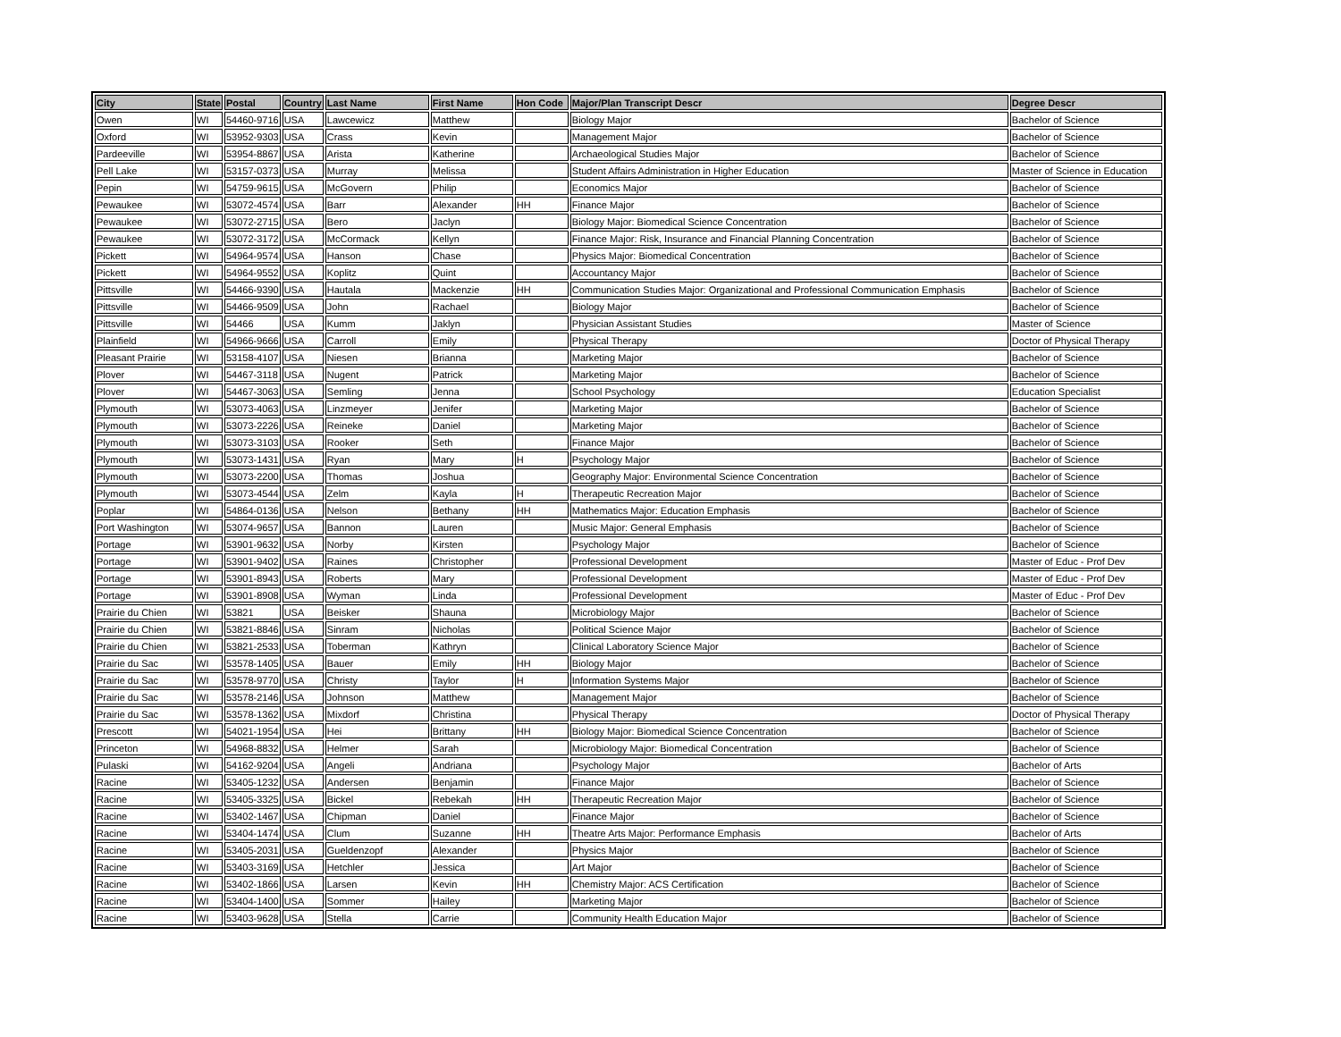| City | State | Postal | Country | Last Name | First Name | Hon Code | Major/Plan Transcript Descr | Degree Descr |
| --- | --- | --- | --- | --- | --- | --- | --- | --- |
| Owen | WI | 54460-9716 | USA | Lawcewicz | Matthew | | Biology Major | Bachelor of Science |
| Oxford | WI | 53952-9303 | USA | Crass | Kevin | | Management Major | Bachelor of Science |
| Pardeeville | WI | 53954-8867 | USA | Arista | Katherine | | Archaeological Studies Major | Bachelor of Science |
| Pell Lake | WI | 53157-0373 | USA | Murray | Melissa | | Student Affairs Administration in Higher Education | Master of Science in Education |
| Pepin | WI | 54759-9615 | USA | McGovern | Philip | | Economics Major | Bachelor of Science |
| Pewaukee | WI | 53072-4574 | USA | Barr | Alexander | HH | Finance Major | Bachelor of Science |
| Pewaukee | WI | 53072-2715 | USA | Bero | Jaclyn | | Biology Major: Biomedical Science Concentration | Bachelor of Science |
| Pewaukee | WI | 53072-3172 | USA | McCormack | Kellyn | | Finance Major: Risk, Insurance and Financial Planning Concentration | Bachelor of Science |
| Pickett | WI | 54964-9574 | USA | Hanson | Chase | | Physics Major: Biomedical Concentration | Bachelor of Science |
| Pickett | WI | 54964-9552 | USA | Koplitz | Quint | | Accountancy Major | Bachelor of Science |
| Pittsville | WI | 54466-9390 | USA | Hautala | Mackenzie | HH | Communication Studies Major: Organizational and Professional Communication Emphasis | Bachelor of Science |
| Pittsville | WI | 54466-9509 | USA | John | Rachael | | Biology Major | Bachelor of Science |
| Pittsville | WI | 54466 | USA | Kumm | Jaklyn | | Physician Assistant Studies | Master of Science |
| Plainfield | WI | 54966-9666 | USA | Carroll | Emily | | Physical Therapy | Doctor of Physical Therapy |
| Pleasant Prairie | WI | 53158-4107 | USA | Niesen | Brianna | | Marketing Major | Bachelor of Science |
| Plover | WI | 54467-3118 | USA | Nugent | Patrick | | Marketing Major | Bachelor of Science |
| Plover | WI | 54467-3063 | USA | Semling | Jenna | | School Psychology | Education Specialist |
| Plymouth | WI | 53073-4063 | USA | Linzmeyer | Jenifer | | Marketing Major | Bachelor of Science |
| Plymouth | WI | 53073-2226 | USA | Reineke | Daniel | | Marketing Major | Bachelor of Science |
| Plymouth | WI | 53073-3103 | USA | Rooker | Seth | | Finance Major | Bachelor of Science |
| Plymouth | WI | 53073-1431 | USA | Ryan | Mary | H | Psychology Major | Bachelor of Science |
| Plymouth | WI | 53073-2200 | USA | Thomas | Joshua | | Geography Major: Environmental Science Concentration | Bachelor of Science |
| Plymouth | WI | 53073-4544 | USA | Zelm | Kayla | H | Therapeutic Recreation Major | Bachelor of Science |
| Poplar | WI | 54864-0136 | USA | Nelson | Bethany | HH | Mathematics Major: Education Emphasis | Bachelor of Science |
| Port Washington | WI | 53074-9657 | USA | Bannon | Lauren | | Music Major: General Emphasis | Bachelor of Science |
| Portage | WI | 53901-9632 | USA | Norby | Kirsten | | Psychology Major | Bachelor of Science |
| Portage | WI | 53901-9402 | USA | Raines | Christopher | | Professional Development | Master of Educ - Prof Dev |
| Portage | WI | 53901-8943 | USA | Roberts | Mary | | Professional Development | Master of Educ - Prof Dev |
| Portage | WI | 53901-8908 | USA | Wyman | Linda | | Professional Development | Master of Educ - Prof Dev |
| Prairie du Chien | WI | 53821 | USA | Beisker | Shauna | | Microbiology Major | Bachelor of Science |
| Prairie du Chien | WI | 53821-8846 | USA | Sinram | Nicholas | | Political Science Major | Bachelor of Science |
| Prairie du Chien | WI | 53821-2533 | USA | Toberman | Kathryn | | Clinical Laboratory Science Major | Bachelor of Science |
| Prairie du Sac | WI | 53578-1405 | USA | Bauer | Emily | HH | Biology Major | Bachelor of Science |
| Prairie du Sac | WI | 53578-9770 | USA | Christy | Taylor | H | Information Systems Major | Bachelor of Science |
| Prairie du Sac | WI | 53578-2146 | USA | Johnson | Matthew | | Management Major | Bachelor of Science |
| Prairie du Sac | WI | 53578-1362 | USA | Mixdorf | Christina | | Physical Therapy | Doctor of Physical Therapy |
| Prescott | WI | 54021-1954 | USA | Hei | Brittany | HH | Biology Major: Biomedical Science Concentration | Bachelor of Science |
| Princeton | WI | 54968-8832 | USA | Helmer | Sarah | | Microbiology Major: Biomedical Concentration | Bachelor of Science |
| Pulaski | WI | 54162-9204 | USA | Angeli | Andriana | | Psychology Major | Bachelor of Arts |
| Racine | WI | 53405-1232 | USA | Andersen | Benjamin | | Finance Major | Bachelor of Science |
| Racine | WI | 53405-3325 | USA | Bickel | Rebekah | HH | Therapeutic Recreation Major | Bachelor of Science |
| Racine | WI | 53402-1467 | USA | Chipman | Daniel | | Finance Major | Bachelor of Science |
| Racine | WI | 53404-1474 | USA | Clum | Suzanne | HH | Theatre Arts Major: Performance Emphasis | Bachelor of Arts |
| Racine | WI | 53405-2031 | USA | Gueldenzopf | Alexander | | Physics Major | Bachelor of Science |
| Racine | WI | 53403-3169 | USA | Hetchler | Jessica | | Art Major | Bachelor of Science |
| Racine | WI | 53402-1866 | USA | Larsen | Kevin | HH | Chemistry Major: ACS Certification | Bachelor of Science |
| Racine | WI | 53404-1400 | USA | Sommer | Hailey | | Marketing Major | Bachelor of Science |
| Racine | WI | 53403-9628 | USA | Stella | Carrie | | Community Health Education Major | Bachelor of Science |